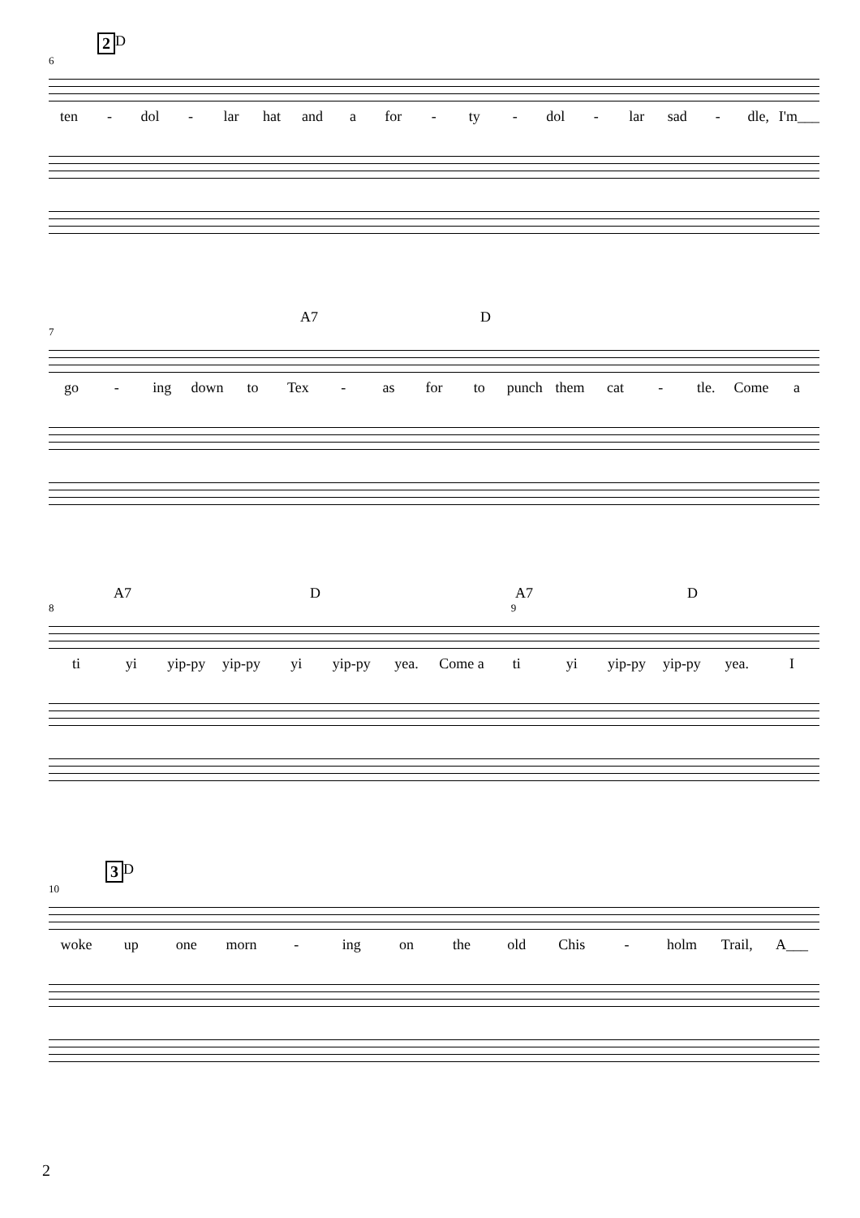2 D
6
ten - dol - lar hat and a for - ty - dol - lar sad - dle, I'm___
A7 D
7
go - ing down to Tex - as for to punch them cat - tle. Come a
A7 D A7 D
8 9
ti yi yip-py yip-py yi yip-py yea. Come a ti yi yip-py yip-py yea. I
3 D
10
woke up one morn - ing on the old Chis - holm Trail, A___
2